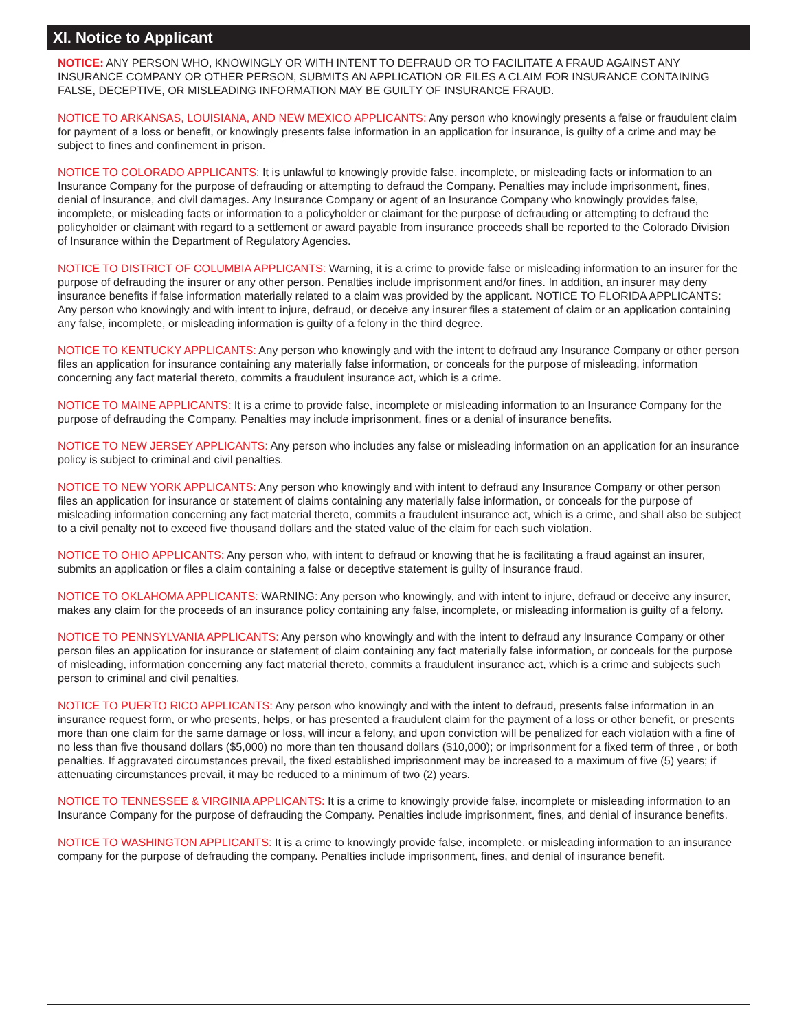XI. Notice to Applicant
NOTICE: ANY PERSON WHO, KNOWINGLY OR WITH INTENT TO DEFRAUD OR TO FACILITATE A FRAUD AGAINST ANY INSURANCE COMPANY OR OTHER PERSON, SUBMITS AN APPLICATION OR FILES A CLAIM FOR INSURANCE CONTAINING FALSE, DECEPTIVE, OR MISLEADING INFORMATION MAY BE GUILTY OF INSURANCE FRAUD.
NOTICE TO ARKANSAS, LOUISIANA, AND NEW MEXICO APPLICANTS: Any person who knowingly presents a false or fraudulent claim for payment of a loss or benefit, or knowingly presents false information in an application for insurance, is guilty of a crime and may be subject to fines and confinement in prison.
NOTICE TO COLORADO APPLICANTS: It is unlawful to knowingly provide false, incomplete, or misleading facts or information to an Insurance Company for the purpose of defrauding or attempting to defraud the Company. Penalties may include imprisonment, fines, denial of insurance, and civil damages. Any Insurance Company or agent of an Insurance Company who knowingly provides false, incomplete, or misleading facts or information to a policyholder or claimant for the purpose of defrauding or attempting to defraud the policyholder or claimant with regard to a settlement or award payable from insurance proceeds shall be reported to the Colorado Division of Insurance within the Department of Regulatory Agencies.
NOTICE TO DISTRICT OF COLUMBIA APPLICANTS: Warning, it is a crime to provide false or misleading information to an insurer for the purpose of defrauding the insurer or any other person. Penalties include imprisonment and/or fines. In addition, an insurer may deny insurance benefits if false information materially related to a claim was provided by the applicant. NOTICE TO FLORIDA APPLICANTS: Any person who knowingly and with intent to injure, defraud, or deceive any insurer files a statement of claim or an application containing any false, incomplete, or misleading information is guilty of a felony in the third degree.
NOTICE TO KENTUCKY APPLICANTS: Any person who knowingly and with the intent to defraud any Insurance Company or other person files an application for insurance containing any materially false information, or conceals for the purpose of misleading, information concerning any fact material thereto, commits a fraudulent insurance act, which is a crime.
NOTICE TO MAINE APPLICANTS: It is a crime to provide false, incomplete or misleading information to an Insurance Company for the purpose of defrauding the Company. Penalties may include imprisonment, fines or a denial of insurance benefits.
NOTICE TO NEW JERSEY APPLICANTS: Any person who includes any false or misleading information on an application for an insurance policy is subject to criminal and civil penalties.
NOTICE TO NEW YORK APPLICANTS: Any person who knowingly and with intent to defraud any Insurance Company or other person files an application for insurance or statement of claims containing any materially false information, or conceals for the purpose of misleading information concerning any fact material thereto, commits a fraudulent insurance act, which is a crime, and shall also be subject to a civil penalty not to exceed five thousand dollars and the stated value of the claim for each such violation.
NOTICE TO OHIO APPLICANTS: Any person who, with intent to defraud or knowing that he is facilitating a fraud against an insurer, submits an application or files a claim containing a false or deceptive statement is guilty of insurance fraud.
NOTICE TO OKLAHOMA APPLICANTS: WARNING: Any person who knowingly, and with intent to injure, defraud or deceive any insurer, makes any claim for the proceeds of an insurance policy containing any false, incomplete, or misleading information is guilty of a felony.
NOTICE TO PENNSYLVANIA APPLICANTS: Any person who knowingly and with the intent to defraud any Insurance Company or other person files an application for insurance or statement of claim containing any fact materially false information, or conceals for the purpose of misleading, information concerning any fact material thereto, commits a fraudulent insurance act, which is a crime and subjects such person to criminal and civil penalties.
NOTICE TO PUERTO RICO APPLICANTS: Any person who knowingly and with the intent to defraud, presents false information in an insurance request form, or who presents, helps, or has presented a fraudulent claim for the payment of a loss or other benefit, or presents more than one claim for the same damage or loss, will incur a felony, and upon conviction will be penalized for each violation with a fine of no less than five thousand dollars ($5,000) no more than ten thousand dollars ($10,000); or imprisonment for a fixed term of three , or both penalties. If aggravated circumstances prevail, the fixed established imprisonment may be increased to a maximum of five (5) years; if attenuating circumstances prevail, it may be reduced to a minimum of two (2) years.
NOTICE TO TENNESSEE & VIRGINIA APPLICANTS: It is a crime to knowingly provide false, incomplete or misleading information to an Insurance Company for the purpose of defrauding the Company. Penalties include imprisonment, fines, and denial of insurance benefits.
NOTICE TO WASHINGTON APPLICANTS: It is a crime to knowingly provide false, incomplete, or misleading information to an insurance company for the purpose of defrauding the company. Penalties include imprisonment, fines, and denial of insurance benefit.